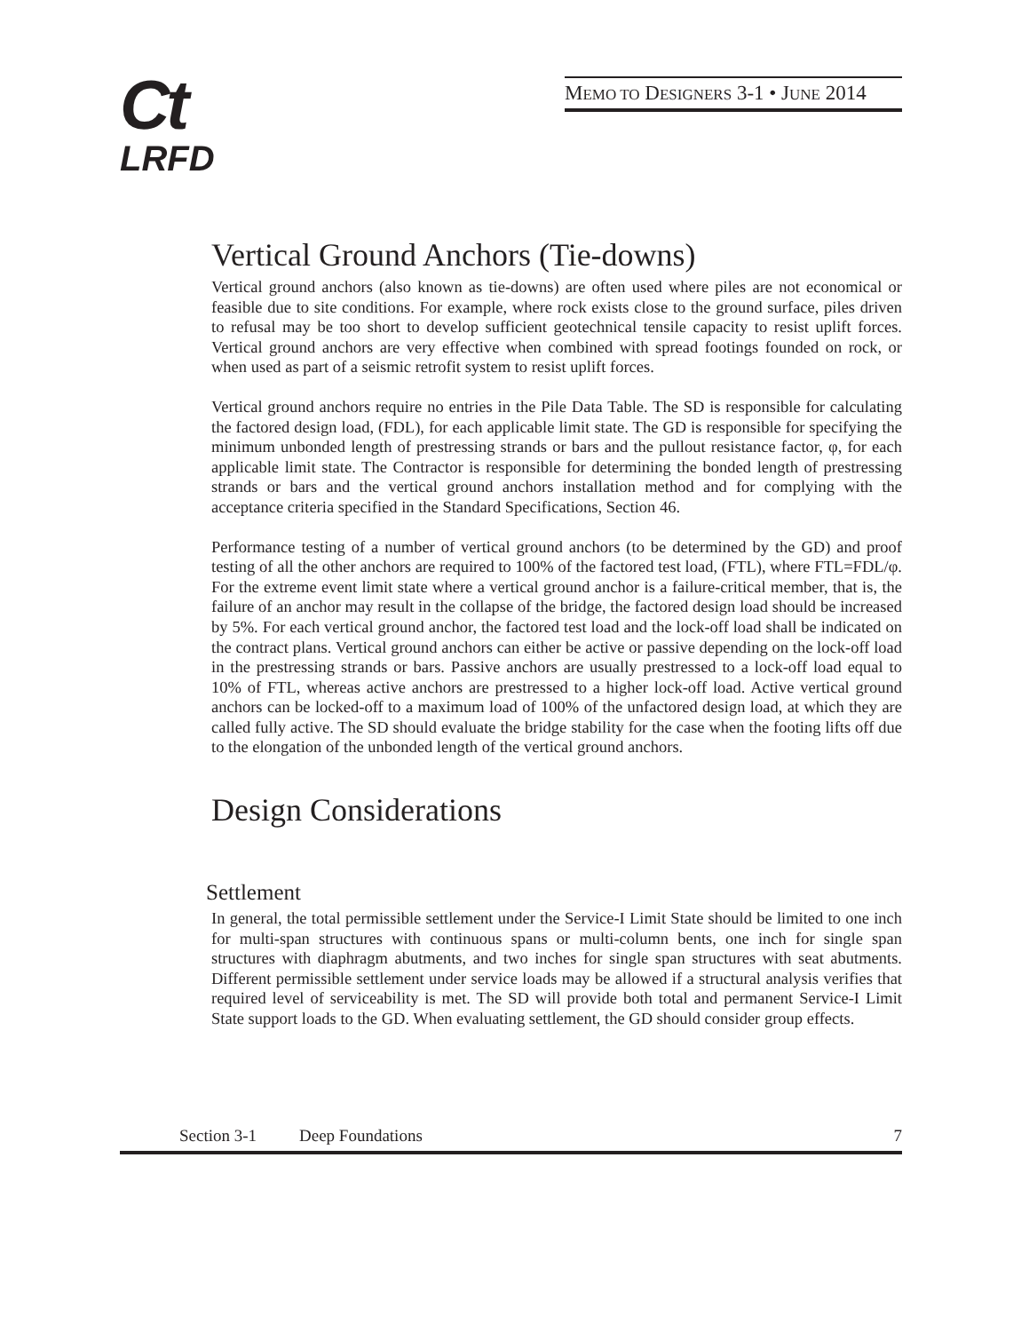Ct
LRFD
MEMO TO DESIGNERS 3-1 • JUNE 2014
Vertical Ground Anchors (Tie-downs)
Vertical ground anchors (also known as tie-downs) are often used where piles are not economical or feasible due to site conditions. For example, where rock exists close to the ground surface, piles driven to refusal may be too short to develop sufficient geotechnical tensile capacity to resist uplift forces. Vertical ground anchors are very effective when combined with spread footings founded on rock, or when used as part of a seismic retrofit system to resist uplift forces.
Vertical ground anchors require no entries in the Pile Data Table. The SD is responsible for calculating the factored design load, (FDL), for each applicable limit state. The GD is responsible for specifying the minimum unbonded length of prestressing strands or bars and the pullout resistance factor, φ, for each applicable limit state. The Contractor is responsible for determining the bonded length of prestressing strands or bars and the vertical ground anchors installation method and for complying with the acceptance criteria specified in the Standard Specifications, Section 46.
Performance testing of a number of vertical ground anchors (to be determined by the GD) and proof testing of all the other anchors are required to 100% of the factored test load, (FTL), where FTL=FDL/φ. For the extreme event limit state where a vertical ground anchor is a failure-critical member, that is, the failure of an anchor may result in the collapse of the bridge, the factored design load should be increased by 5%. For each vertical ground anchor, the factored test load and the lock-off load shall be indicated on the contract plans. Vertical ground anchors can either be active or passive depending on the lock-off load in the prestressing strands or bars. Passive anchors are usually prestressed to a lock-off load equal to 10% of FTL, whereas active anchors are prestressed to a higher lock-off load. Active vertical ground anchors can be locked-off to a maximum load of 100% of the unfactored design load, at which they are called fully active. The SD should evaluate the bridge stability for the case when the footing lifts off due to the elongation of the unbonded length of the vertical ground anchors.
Design Considerations
Settlement
In general, the total permissible settlement under the Service-I Limit State should be limited to one inch for multi-span structures with continuous spans or multi-column bents, one inch for single span structures with diaphragm abutments, and two inches for single span structures with seat abutments. Different permissible settlement under service loads may be allowed if a structural analysis verifies that required level of serviceability is met. The SD will provide both total and permanent Service-I Limit State support loads to the GD. When evaluating settlement, the GD should consider group effects.
Section 3-1 Deep Foundations 7